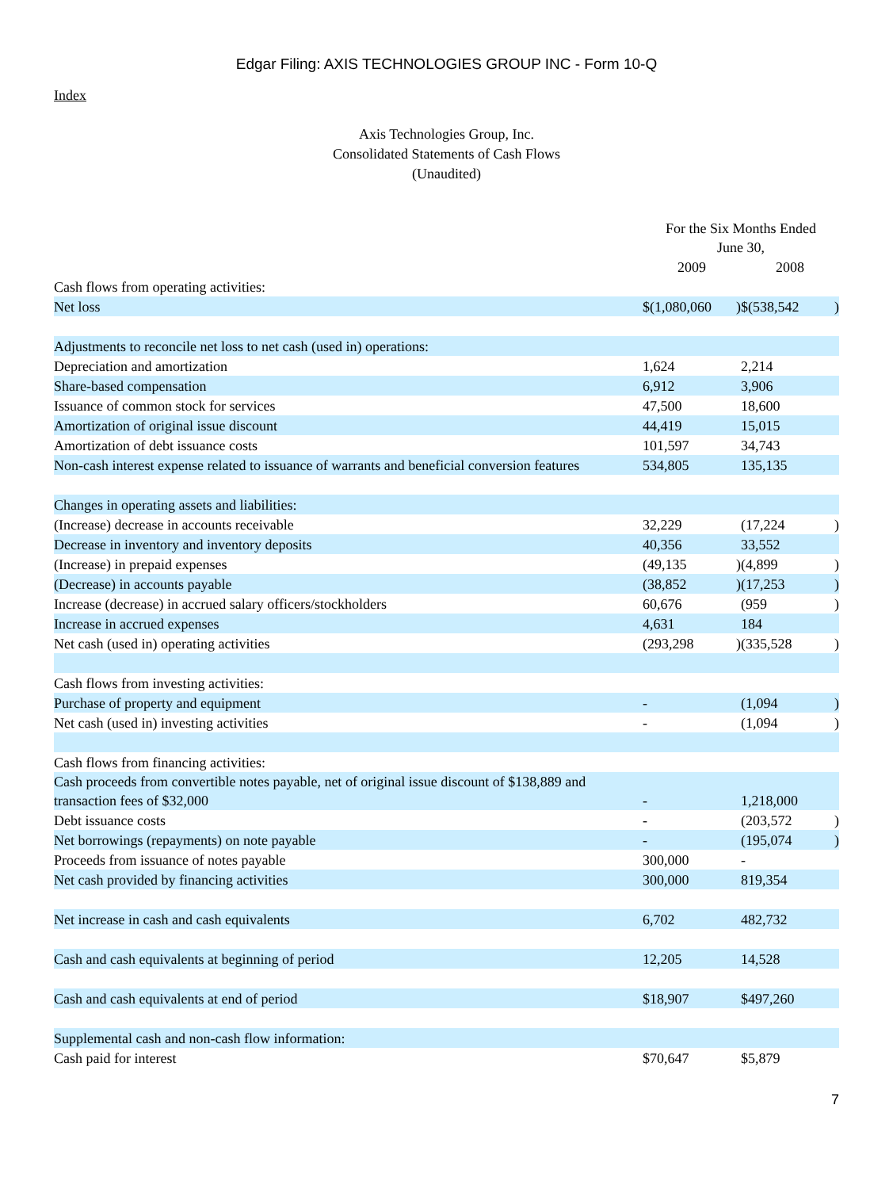Edgar Filing: AXIS TECHNOLOGIES GROUP INC - Form 10-Q
Index
Axis Technologies Group, Inc.
Consolidated Statements of Cash Flows
(Unaudited)
| | For the Six Months Ended June 30, | | | |
| --- | --- | --- | --- | --- |
| | 2009 | | 2008 | |
| Cash flows from operating activities: | | | | |
| Net loss | $(1,080,060 | ) | $(538,542 | ) |
| Adjustments to reconcile net loss to net cash (used in) operations: | | | | |
| Depreciation and amortization | 1,624 | | 2,214 | |
| Share-based compensation | 6,912 | | 3,906 | |
| Issuance of common stock for services | 47,500 | | 18,600 | |
| Amortization of original issue discount | 44,419 | | 15,015 | |
| Amortization of debt issuance costs | 101,597 | | 34,743 | |
| Non-cash interest expense related to issuance of warrants and beneficial conversion features | 534,805 | | 135,135 | |
| Changes in operating assets and liabilities: | | | | |
| (Increase) decrease in accounts receivable | 32,229 | | (17,224 | ) |
| Decrease in inventory and inventory deposits | 40,356 | | 33,552 | |
| (Increase) in prepaid expenses | (49,135 | ) | (4,899 | ) |
| (Decrease) in accounts payable | (38,852 | ) | (17,253 | ) |
| Increase (decrease) in accrued salary officers/stockholders | 60,676 | | (959 | ) |
| Increase in accrued expenses | 4,631 | | 184 | |
| Net cash (used in) operating activities | (293,298 | ) | (335,528 | ) |
| Cash flows from investing activities: | | | | |
| Purchase of property and equipment | - | | (1,094 | ) |
| Net cash (used in) investing activities | - | | (1,094 | ) |
| Cash flows from financing activities: | | | | |
| Cash proceeds from convertible notes payable, net of original issue discount of $138,889 and transaction fees of $32,000 | - | | 1,218,000 | |
| Debt issuance costs | - | | (203,572 | ) |
| Net borrowings (repayments) on note payable | - | | (195,074 | ) |
| Proceeds from issuance of notes payable | 300,000 | | - | |
| Net cash provided by financing activities | 300,000 | | 819,354 | |
| Net increase in cash and cash equivalents | 6,702 | | 482,732 | |
| Cash and cash equivalents at beginning of period | 12,205 | | 14,528 | |
| Cash and cash equivalents at end of period | $18,907 | | $497,260 | |
| Supplemental cash and non-cash flow information: | | | | |
| Cash paid for interest | $70,647 | | $5,879 | |
7